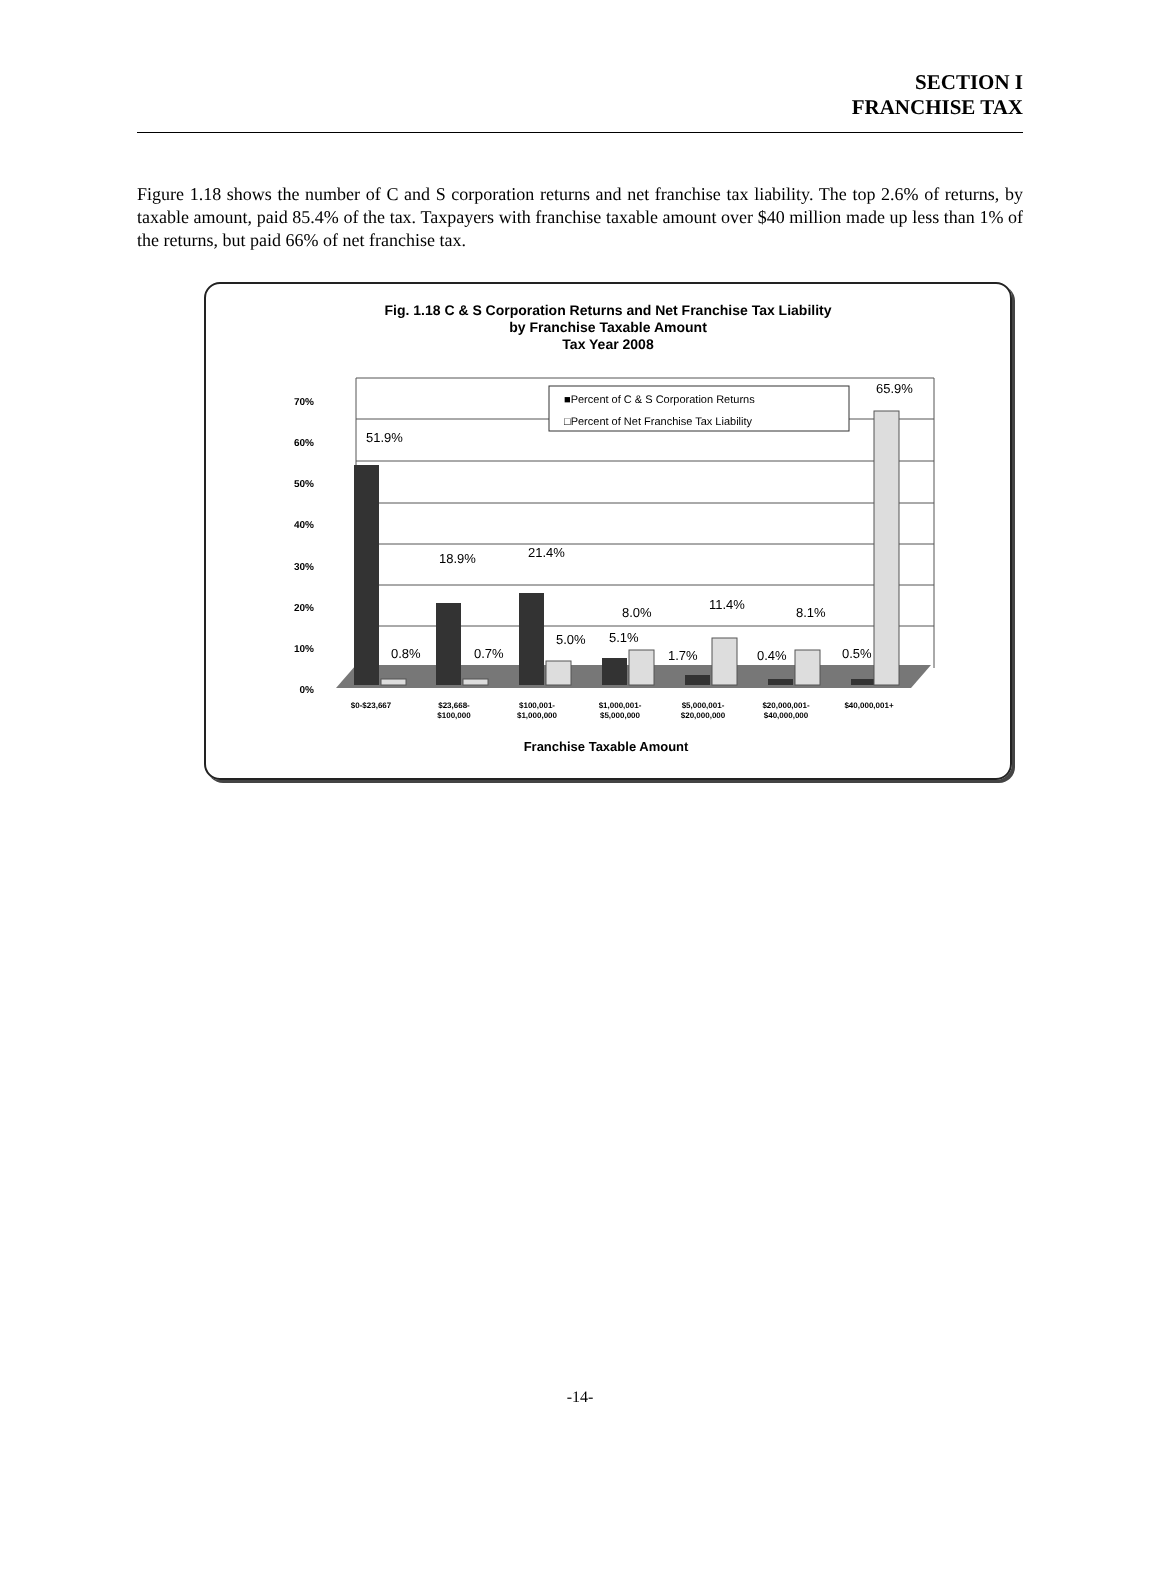SECTION I
FRANCHISE TAX
Figure 1.18 shows the number of C and S corporation returns and net franchise tax liability. The top 2.6% of returns, by taxable amount, paid 85.4% of the tax. Taxpayers with franchise taxable amount over $40 million made up less than 1% of the returns, but paid 66% of net franchise tax.
Fig. 1.18 C & S Corporation Returns and Net Franchise Tax Liability
by Franchise Taxable Amount
Tax Year 2008
70%
60%
50%
40%
30%
20%
10%
0%
51.9%
0.8%
0.7%
18.9%
21.4%
5.0%
5.1%
8.0%
1.7%
11.4%
0.4%
8.1%
0.5%
65.9%
■Percent of C & S Corporation Returns
□Percent of Net Franchise Tax Liability
$0-$23,667
$23,668-
$100,000
$100,001-
$1,000,000
$1,000,001-
$5,000,000
$5,000,001-
$20,000,000
$20,000,001-
$40,000,000
$40,000,001+
Franchise Taxable Amount
-14-